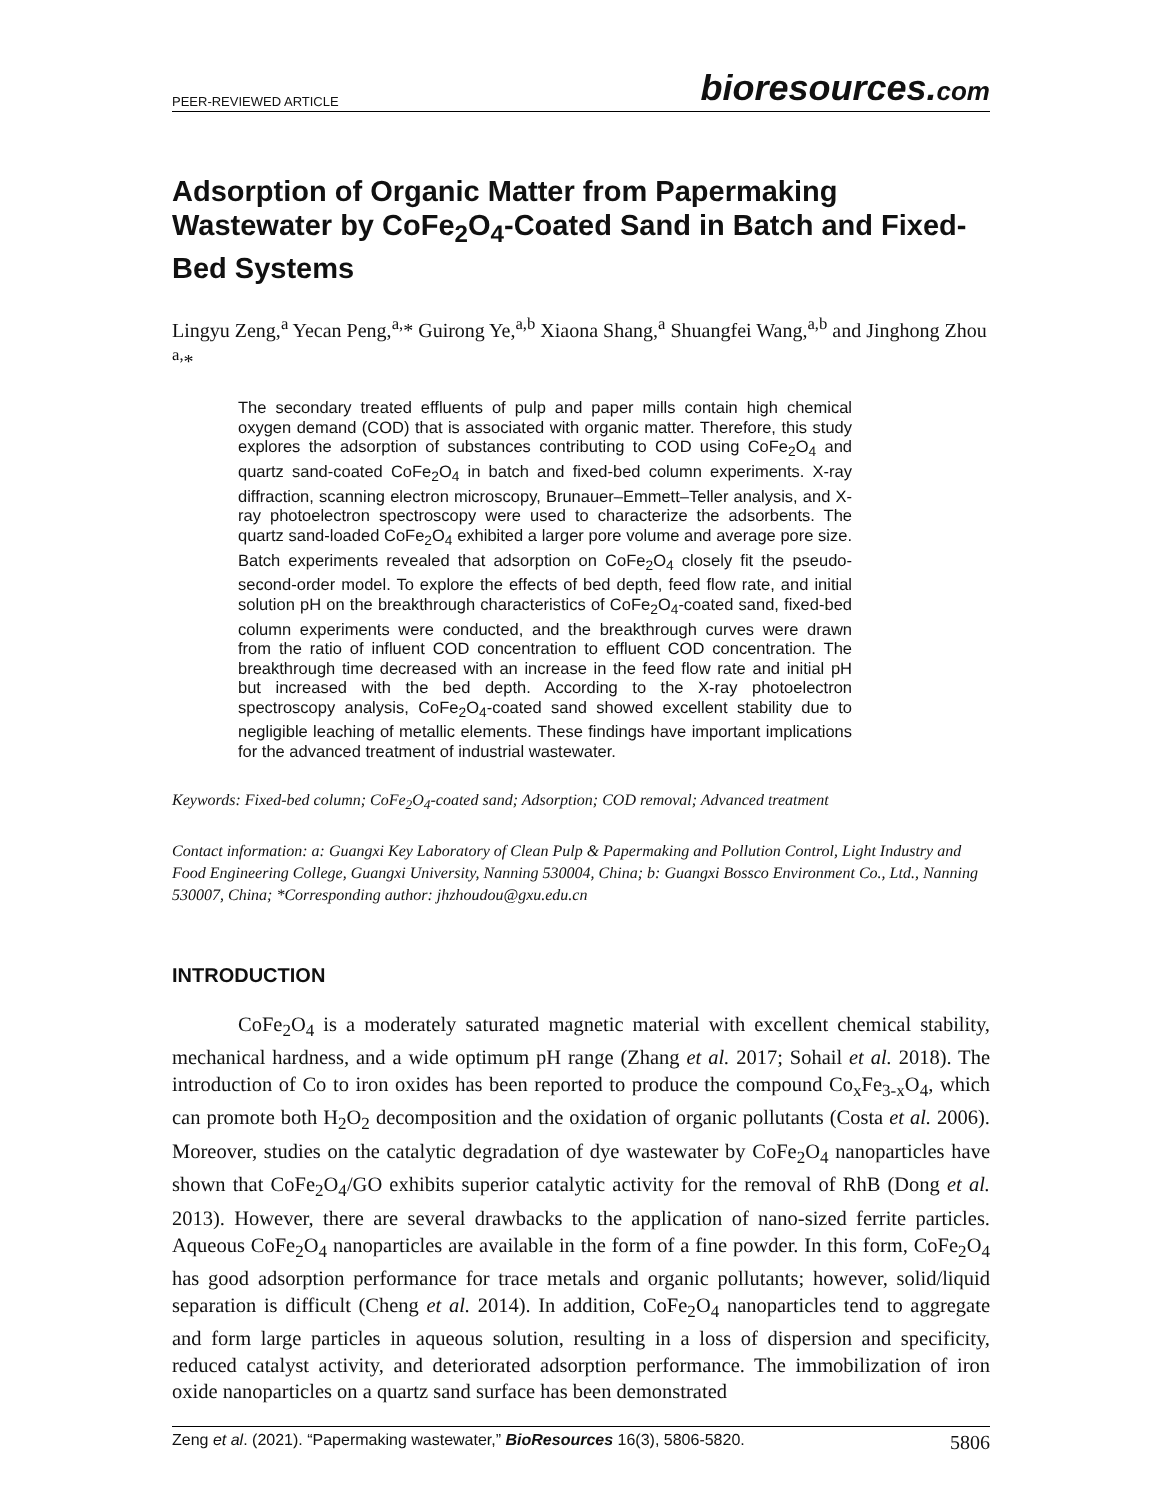PEER-REVIEWED ARTICLE bioresources.com
Adsorption of Organic Matter from Papermaking Wastewater by CoFe<sub>2</sub>O<sub>4</sub>-Coated Sand in Batch and Fixed-Bed Systems
Lingyu Zeng,<sup>a</sup> Yecan Peng,<sup>a,</sup>* Guirong Ye,<sup>a,b</sup> Xiaona Shang,<sup>a</sup> Shuangfei Wang,<sup>a,b</sup> and Jinghong Zhou <sup>a,</sup>*
The secondary treated effluents of pulp and paper mills contain high chemical oxygen demand (COD) that is associated with organic matter. Therefore, this study explores the adsorption of substances contributing to COD using CoFe<sub>2</sub>O<sub>4</sub> and quartz sand-coated CoFe<sub>2</sub>O<sub>4</sub> in batch and fixed-bed column experiments. X-ray diffraction, scanning electron microscopy, Brunauer–Emmett–Teller analysis, and X-ray photoelectron spectroscopy were used to characterize the adsorbents. The quartz sand-loaded CoFe<sub>2</sub>O<sub>4</sub> exhibited a larger pore volume and average pore size. Batch experiments revealed that adsorption on CoFe<sub>2</sub>O<sub>4</sub> closely fit the pseudo-second-order model. To explore the effects of bed depth, feed flow rate, and initial solution pH on the breakthrough characteristics of CoFe<sub>2</sub>O<sub>4</sub>-coated sand, fixed-bed column experiments were conducted, and the breakthrough curves were drawn from the ratio of influent COD concentration to effluent COD concentration. The breakthrough time decreased with an increase in the feed flow rate and initial pH but increased with the bed depth. According to the X-ray photoelectron spectroscopy analysis, CoFe<sub>2</sub>O<sub>4</sub>-coated sand showed excellent stability due to negligible leaching of metallic elements. These findings have important implications for the advanced treatment of industrial wastewater.
Keywords: Fixed-bed column; CoFe<sub>2</sub>O<sub>4</sub>-coated sand; Adsorption; COD removal; Advanced treatment
Contact information: a: Guangxi Key Laboratory of Clean Pulp & Papermaking and Pollution Control, Light Industry and Food Engineering College, Guangxi University, Nanning 530004, China; b: Guangxi Bossco Environment Co., Ltd., Nanning 530007, China; *Corresponding author: jhzhoudou@gxu.edu.cn
INTRODUCTION
CoFe<sub>2</sub>O<sub>4</sub> is a moderately saturated magnetic material with excellent chemical stability, mechanical hardness, and a wide optimum pH range (Zhang et al. 2017; Sohail et al. 2018). The introduction of Co to iron oxides has been reported to produce the compound Co<sub>x</sub>Fe<sub>3-x</sub>O<sub>4</sub>, which can promote both H<sub>2</sub>O<sub>2</sub> decomposition and the oxidation of organic pollutants (Costa et al. 2006). Moreover, studies on the catalytic degradation of dye wastewater by CoFe<sub>2</sub>O<sub>4</sub> nanoparticles have shown that CoFe<sub>2</sub>O<sub>4</sub>/GO exhibits superior catalytic activity for the removal of RhB (Dong et al. 2013). However, there are several drawbacks to the application of nano-sized ferrite particles. Aqueous CoFe<sub>2</sub>O<sub>4</sub> nanoparticles are available in the form of a fine powder. In this form, CoFe<sub>2</sub>O<sub>4</sub> has good adsorption performance for trace metals and organic pollutants; however, solid/liquid separation is difficult (Cheng et al. 2014). In addition, CoFe<sub>2</sub>O<sub>4</sub> nanoparticles tend to aggregate and form large particles in aqueous solution, resulting in a loss of dispersion and specificity, reduced catalyst activity, and deteriorated adsorption performance. The immobilization of iron oxide nanoparticles on a quartz sand surface has been demonstrated
Zeng et al. (2021). “Papermaking wastewater,” BioResources 16(3), 5806-5820. 5806